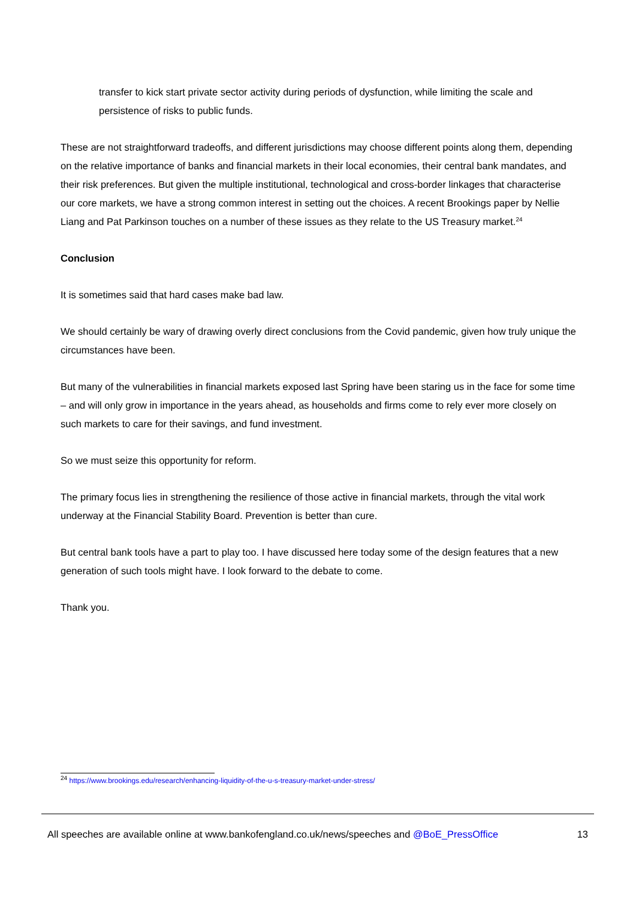transfer to kick start private sector activity during periods of dysfunction, while limiting the scale and persistence of risks to public funds.
These are not straightforward tradeoffs, and different jurisdictions may choose different points along them, depending on the relative importance of banks and financial markets in their local economies, their central bank mandates, and their risk preferences. But given the multiple institutional, technological and cross-border linkages that characterise our core markets, we have a strong common interest in setting out the choices. A recent Brookings paper by Nellie Liang and Pat Parkinson touches on a number of these issues as they relate to the US Treasury market.<sup>24</sup>
Conclusion
It is sometimes said that hard cases make bad law.
We should certainly be wary of drawing overly direct conclusions from the Covid pandemic, given how truly unique the circumstances have been.
But many of the vulnerabilities in financial markets exposed last Spring have been staring us in the face for some time – and will only grow in importance in the years ahead, as households and firms come to rely ever more closely on such markets to care for their savings, and fund investment.
So we must seize this opportunity for reform.
The primary focus lies in strengthening the resilience of those active in financial markets, through the vital work underway at the Financial Stability Board. Prevention is better than cure.
But central bank tools have a part to play too. I have discussed here today some of the design features that a new generation of such tools might have. I look forward to the debate to come.
Thank you.
<sup>24</sup> https://www.brookings.edu/research/enhancing-liquidity-of-the-u-s-treasury-market-under-stress/
All speeches are available online at www.bankofengland.co.uk/news/speeches and @BoE_PressOffice 13